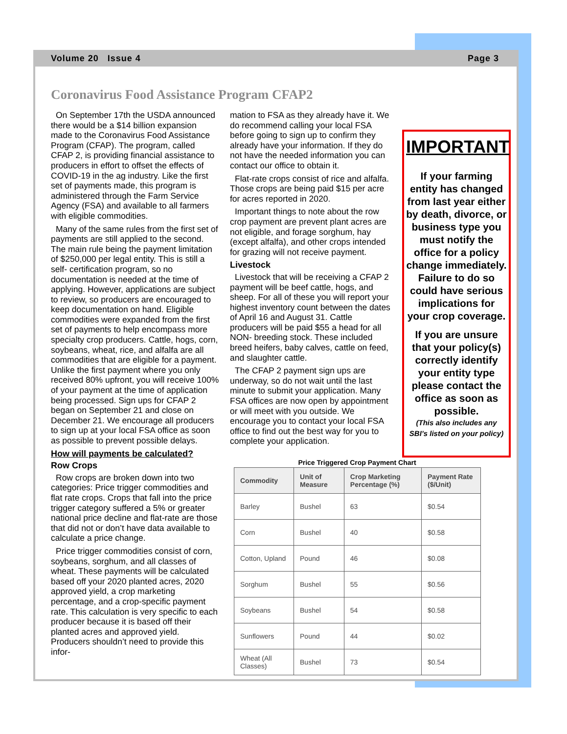Volume 20 Issue 4 Page 3
Coronavirus Food Assistance Program CFAP2
On September 17th the USDA announced there would be a $14 billion expansion made to the Coronavirus Food Assistance Program (CFAP). The program, called CFAP 2, is providing financial assistance to producers in effort to offset the effects of COVID-19 in the ag industry. Like the first set of payments made, this program is administered through the Farm Service Agency (FSA) and available to all farmers with eligible commodities.
Many of the same rules from the first set of payments are still applied to the second. The main rule being the payment limitation of $250,000 per legal entity. This is still a self- certification program, so no documentation is needed at the time of applying. However, applications are subject to review, so producers are encouraged to keep documentation on hand. Eligible commodities were expanded from the first set of payments to help encompass more specialty crop producers. Cattle, hogs, corn, soybeans, wheat, rice, and alfalfa are all commodities that are eligible for a payment. Unlike the first payment where you only received 80% upfront, you will receive 100% of your payment at the time of application being processed. Sign ups for CFAP 2 began on September 21 and close on December 21. We encourage all producers to sign up at your local FSA office as soon as possible to prevent possible delays.
How will payments be calculated?
Row Crops
Row crops are broken down into two categories: Price trigger commodities and flat rate crops. Crops that fall into the price trigger category suffered a 5% or greater national price decline and flat-rate are those that did not or don’t have data available to calculate a price change.
Price trigger commodities consist of corn, soybeans, sorghum, and all classes of wheat. These payments will be calculated based off your 2020 planted acres, 2020 approved yield, a crop marketing percentage, and a crop-specific payment rate. This calculation is very specific to each producer because it is based off their planted acres and approved yield. Producers shouldn’t need to provide this infor-
mation to FSA as they already have it. We do recommend calling your local FSA before going to sign up to confirm they already have your information. If they do not have the needed information you can contact our office to obtain it.
Flat-rate crops consist of rice and alfalfa. Those crops are being paid $15 per acre for acres reported in 2020.
Important things to note about the row crop payment are prevent plant acres are not eligible, and forage sorghum, hay (except alfalfa), and other crops intended for grazing will not receive payment.
Livestock
Livestock that will be receiving a CFAP 2 payment will be beef cattle, hogs, and sheep. For all of these you will report your highest inventory count between the dates of April 16 and August 31. Cattle producers will be paid $55 a head for all NON- breeding stock. These included breed heifers, baby calves, cattle on feed, and slaughter cattle.
The CFAP 2 payment sign ups are underway, so do not wait until the last minute to submit your application. Many FSA offices are now open by appointment or will meet with you outside. We encourage you to contact your local FSA office to find out the best way for you to complete your application.
IMPORTANT
If your farming entity has changed from last year either by death, divorce, or business type you must notify the office for a policy change immediately. Failure to do so could have serious implications for your crop coverage.
If you are unsure that your policy(s) correctly identify your entity type please contact the office as soon as possible.
(This also includes any SBI’s listed on your policy)
Price Triggered Crop Payment Chart
| Commodity | Unit of Measure | Crop Marketing Percentage (%) | Payment Rate ($/Unit) |
| --- | --- | --- | --- |
| Barley | Bushel | 63 | $0.54 |
| Corn | Bushel | 40 | $0.58 |
| Cotton, Upland | Pound | 46 | $0.08 |
| Sorghum | Bushel | 55 | $0.56 |
| Soybeans | Bushel | 54 | $0.58 |
| Sunflowers | Pound | 44 | $0.02 |
| Wheat (All Classes) | Bushel | 73 | $0.54 |